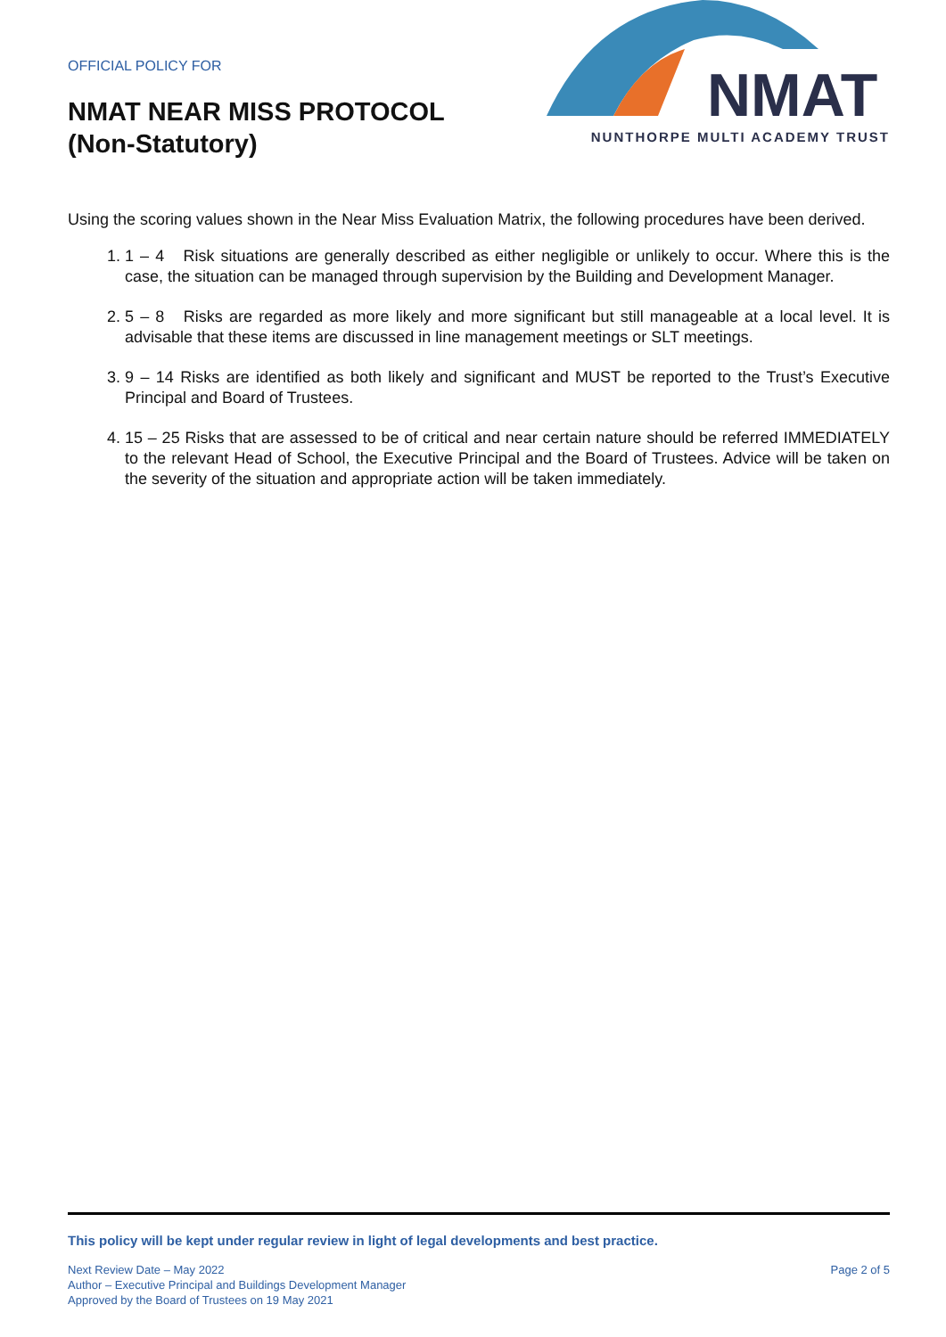OFFICIAL POLICY FOR
NMAT NEAR MISS PROTOCOL
(Non-Statutory)
NMAT
NUNTHORPE MULTI ACADEMY TRUST
Using the scoring values shown in the Near Miss Evaluation Matrix, the following procedures have been derived.
1. 1 – 4 Risk situations are generally described as either negligible or unlikely to occur. Where this is the case, the situation can be managed through supervision by the Building and Development Manager.
2. 5 – 8 Risks are regarded as more likely and more significant but still manageable at a local level. It is advisable that these items are discussed in line management meetings or SLT meetings.
3. 9 – 14 Risks are identified as both likely and significant and MUST be reported to the Trust’s Executive Principal and Board of Trustees.
4. 15 – 25 Risks that are assessed to be of critical and near certain nature should be referred IMMEDIATELY to the relevant Head of School, the Executive Principal and the Board of Trustees. Advice will be taken on the severity of the situation and appropriate action will be taken immediately.
This policy will be kept under regular review in light of legal developments and best practice.
Next Review Date – May 2022
Author – Executive Principal and Buildings Development Manager
Approved by the Board of Trustees on 19 May 2021
Page 2 of 5